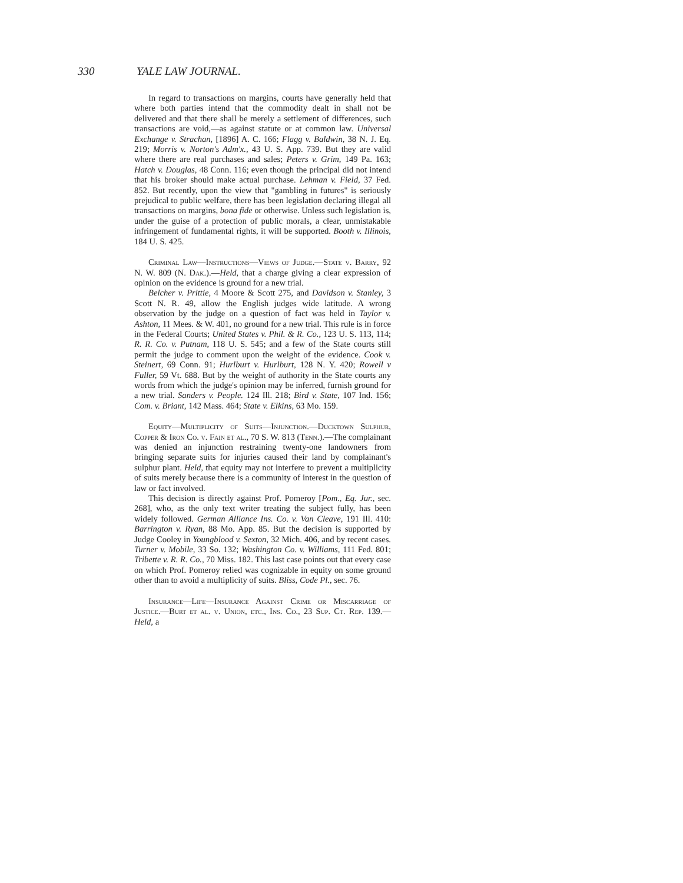330 YALE LAW JOURNAL.
In regard to transactions on margins, courts have generally held that where both parties intend that the commodity dealt in shall not be delivered and that there shall be merely a settlement of differences, such transactions are void,—as against statute or at common law. Universal Exchange v. Strachan, [1896] A. C. 166; Flagg v. Baldwin, 38 N. J. Eq. 219; Morris v. Norton's Adm'x., 43 U. S. App. 739. But they are valid where there are real purchases and sales; Peters v. Grim, 149 Pa. 163; Hatch v. Douglas, 48 Conn. 116; even though the principal did not intend that his broker should make actual purchase. Lehman v. Field, 37 Fed. 852. But recently, upon the view that "gambling in futures" is seriously prejudical to public welfare, there has been legislation declaring illegal all transactions on margins, bona fide or otherwise. Unless such legislation is, under the guise of a protection of public morals, a clear, unmistakable infringement of fundamental rights, it will be supported. Booth v. Illinois, 184 U. S. 425.
Criminal Law—Instructions—Views of Judge.—State v. Barry, 92 N. W. 809 (N. Dak.).—Held, that a charge giving a clear expression of opinion on the evidence is ground for a new trial.
Belcher v. Prittie, 4 Moore & Scott 275, and Davidson v. Stanley, 3 Scott N. R. 49, allow the English judges wide latitude. A wrong observation by the judge on a question of fact was held in Taylor v. Ashton, 11 Mees. & W. 401, no ground for a new trial. This rule is in force in the Federal Courts; United States v. Phil. & R. Co., 123 U. S. 113, 114; R. R. Co. v. Putnam, 118 U. S. 545; and a few of the State courts still permit the judge to comment upon the weight of the evidence. Cook v. Steinert, 69 Conn. 91; Hurlburt v. Hurlburt, 128 N. Y. 420; Rowell v Fuller, 59 Vt. 688. But by the weight of authority in the State courts any words from which the judge's opinion may be inferred, furnish ground for a new trial. Sanders v. People. 124 Ill. 218; Bird v. State, 107 Ind. 156; Com. v. Briant, 142 Mass. 464; State v. Elkins, 63 Mo. 159.
Equity—Multiplicity of Suits—Injunction.—Ducktown Sulphur, Copper & Iron Co. v. Fain et al., 70 S. W. 813 (Tenn.).—The complainant was denied an injunction restraining twenty-one landowners from bringing separate suits for injuries caused their land by complainant's sulphur plant. Held, that equity may not interfere to prevent a multiplicity of suits merely because there is a community of interest in the question of law or fact involved.
This decision is directly against Prof. Pomeroy [Pom., Eq. Jur., sec. 268], who, as the only text writer treating the subject fully, has been widely followed. German Alliance Ins. Co. v. Van Cleave, 191 Ill. 410: Barrington v. Ryan, 88 Mo. App. 85. But the decision is supported by Judge Cooley in Youngblood v. Sexton, 32 Mich. 406, and by recent cases. Turner v. Mobile, 33 So. 132; Washington Co. v. Williams, 111 Fed. 801; Tribette v. R. R. Co., 70 Miss. 182. This last case points out that every case on which Prof. Pomeroy relied was cognizable in equity on some ground other than to avoid a multiplicity of suits. Bliss, Code Pl., sec. 76.
Insurance—Life—Insurance Against Crime or Miscarriage of Justice.—Burt et al. v. Union, etc., Ins. Co., 23 Sup. Ct. Rep. 139.—Held, a